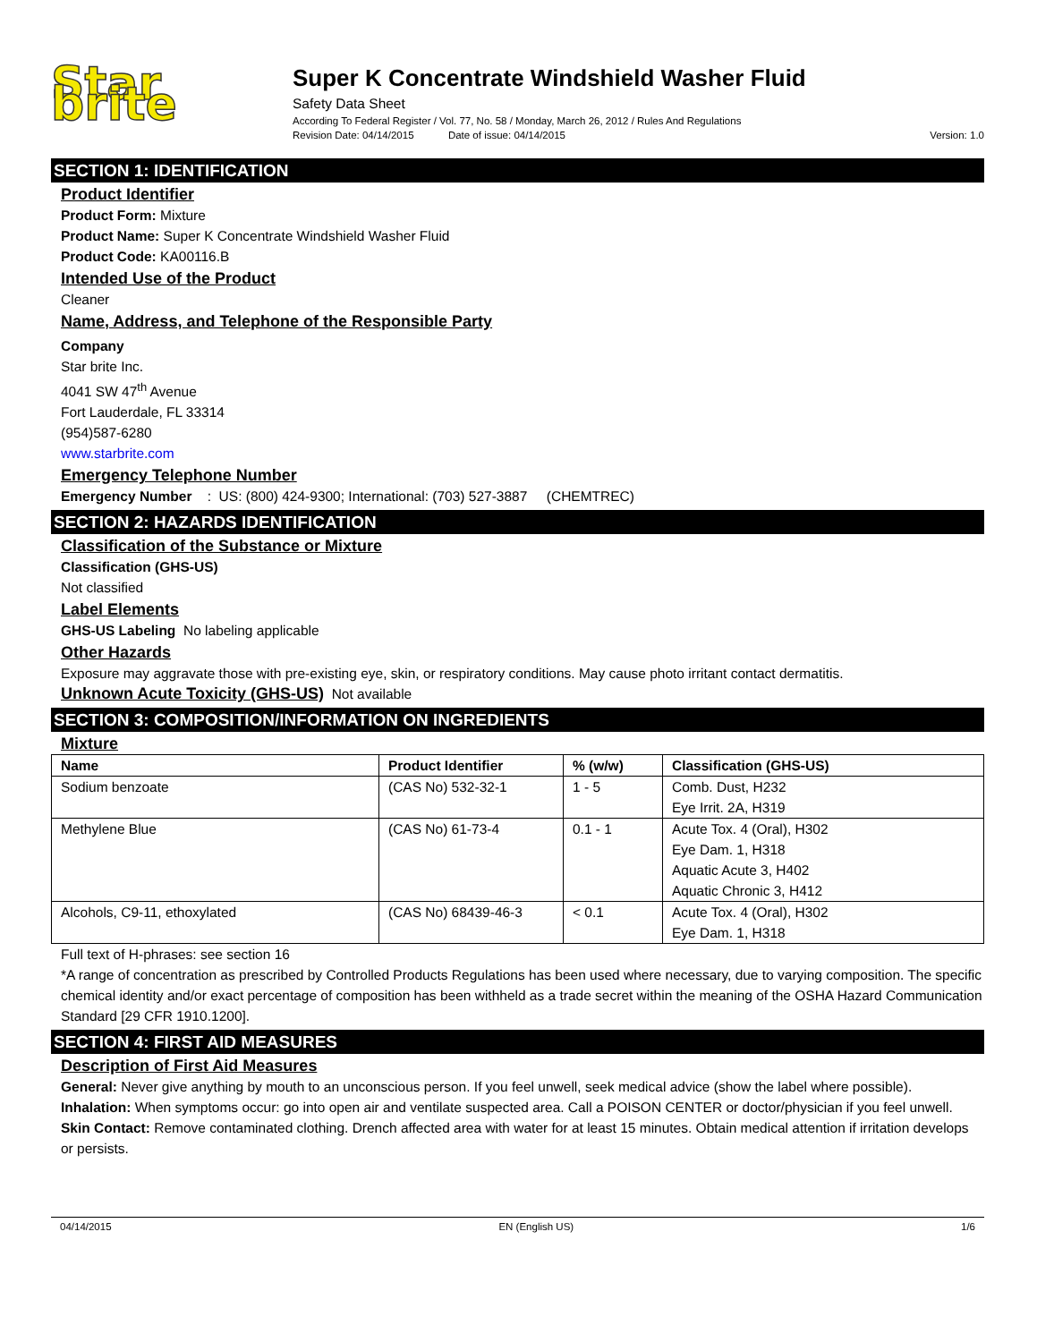Star brite
Super K Concentrate Windshield Washer Fluid
Safety Data Sheet
According To Federal Register / Vol. 77, No. 58 / Monday, March 26, 2012 / Rules And Regulations
Revision Date: 04/14/2015 Date of issue: 04/14/2015 Version: 1.0
SECTION 1: IDENTIFICATION
Product Identifier
Product Form: Mixture
Product Name: Super K Concentrate Windshield Washer Fluid
Product Code: KA00116.B
Intended Use of the Product
Cleaner
Name, Address, and Telephone of the Responsible Party
Company
Star brite Inc.
4041 SW 47<sup>th</sup> Avenue
Fort Lauderdale, FL 33314
(954)587-6280
www.starbrite.com
Emergency Telephone Number
Emergency Number : US: (800) 424-9300; International: (703) 527-3887 (CHEMTREC)
SECTION 2: HAZARDS IDENTIFICATION
Classification of the Substance or Mixture
Classification (GHS-US)
Not classified
Label Elements
GHS-US Labeling No labeling applicable
Other Hazards
Exposure may aggravate those with pre-existing eye, skin, or respiratory conditions. May cause photo irritant contact dermatitis.
Unknown Acute Toxicity (GHS-US) Not available
SECTION 3: COMPOSITION/INFORMATION ON INGREDIENTS
Mixture
| Name | Product Identifier | % (w/w) | Classification (GHS-US) |
| --- | --- | --- | --- |
| Sodium benzoate | (CAS No) 532-32-1 | 1 - 5 | Comb. Dust, H232 Eye Irrit. 2A, H319 |
| Methylene Blue | (CAS No) 61-73-4 | 0.1 - 1 | Acute Tox. 4 (Oral), H302 Eye Dam. 1, H318 Aquatic Acute 3, H402 Aquatic Chronic 3, H412 |
| Alcohols, C9-11, ethoxylated | (CAS No) 68439-46-3 | < 0.1 | Acute Tox. 4 (Oral), H302 Eye Dam. 1, H318 |
Full text of H-phrases: see section 16
*A range of concentration as prescribed by Controlled Products Regulations has been used where necessary, due to varying composition. The specific chemical identity and/or exact percentage of composition has been withheld as a trade secret within the meaning of the OSHA Hazard Communication Standard [29 CFR 1910.1200].
SECTION 4: FIRST AID MEASURES
Description of First Aid Measures
General: Never give anything by mouth to an unconscious person. If you feel unwell, seek medical advice (show the label where possible).
Inhalation: When symptoms occur: go into open air and ventilate suspected area. Call a POISON CENTER or doctor/physician if you feel unwell.
Skin Contact: Remove contaminated clothing. Drench affected area with water for at least 15 minutes. Obtain medical attention if irritation develops or persists.
04/14/2015 EN (English US) 1/6